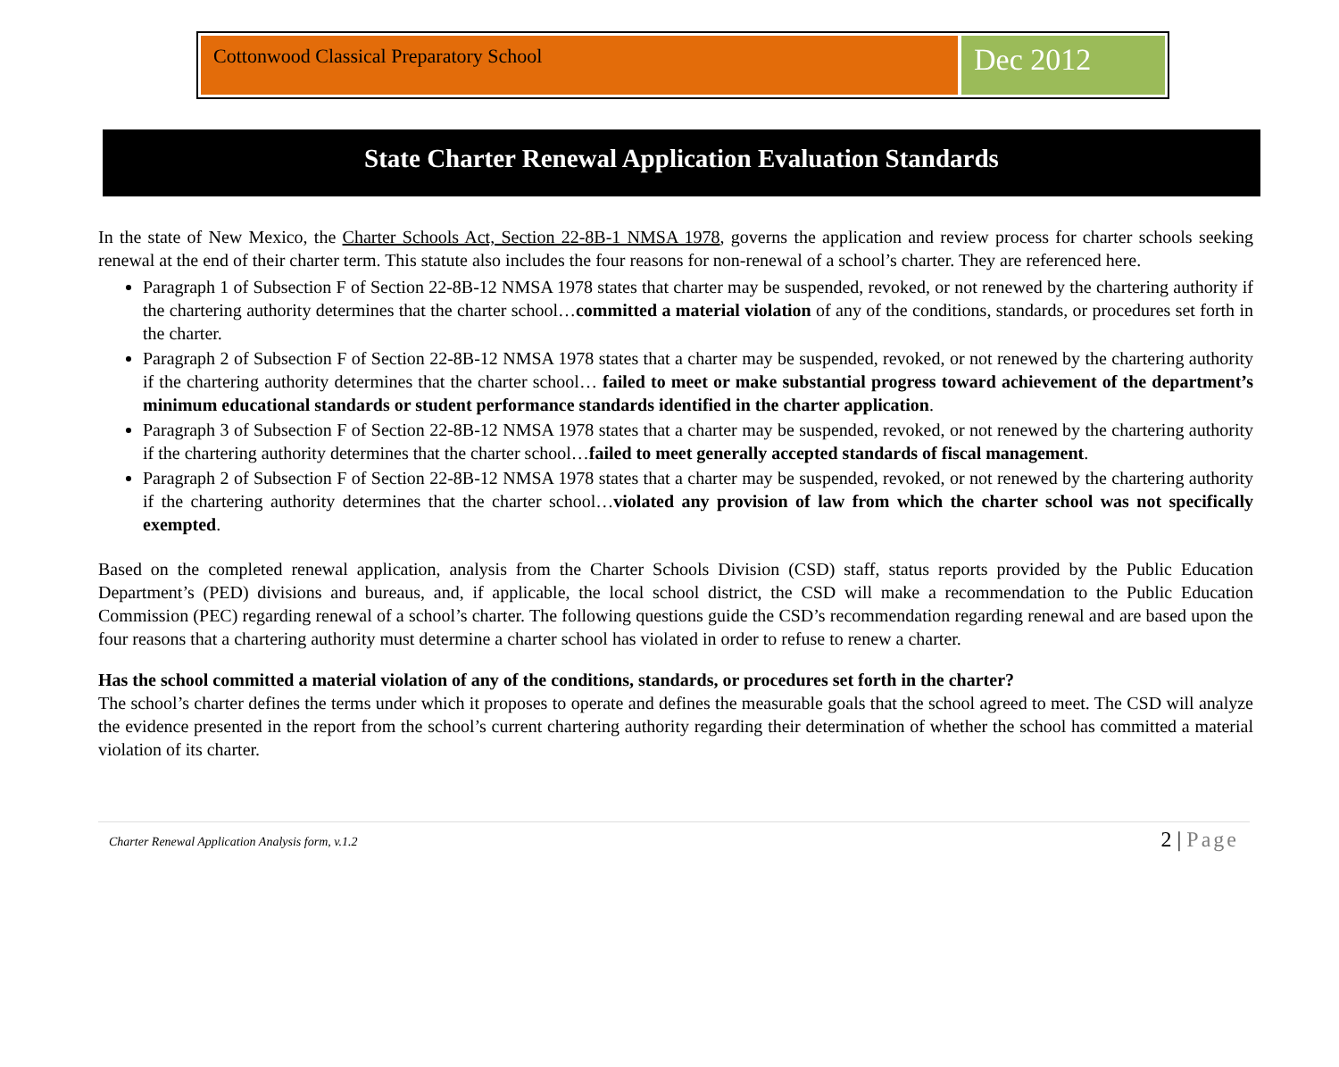Cottonwood Classical Preparatory School
Dec 2012
State Charter Renewal Application Evaluation Standards
In the state of New Mexico, the Charter Schools Act, Section 22-8B-1 NMSA 1978, governs the application and review process for charter schools seeking renewal at the end of their charter term. This statute also includes the four reasons for non-renewal of a school’s charter. They are referenced here.
Paragraph 1 of Subsection F of Section 22-8B-12 NMSA 1978 states that charter may be suspended, revoked, or not renewed by the chartering authority if the chartering authority determines that the charter school…committed a material violation of any of the conditions, standards, or procedures set forth in the charter.
Paragraph 2 of Subsection F of Section 22-8B-12 NMSA 1978 states that a charter may be suspended, revoked, or not renewed by the chartering authority if the chartering authority determines that the charter school… failed to meet or make substantial progress toward achievement of the department’s minimum educational standards or student performance standards identified in the charter application.
Paragraph 3 of Subsection F of Section 22-8B-12 NMSA 1978 states that a charter may be suspended, revoked, or not renewed by the chartering authority if the chartering authority determines that the charter school…failed to meet generally accepted standards of fiscal management.
Paragraph 2 of Subsection F of Section 22-8B-12 NMSA 1978 states that a charter may be suspended, revoked, or not renewed by the chartering authority if the chartering authority determines that the charter school…violated any provision of law from which the charter school was not specifically exempted.
Based on the completed renewal application, analysis from the Charter Schools Division (CSD) staff, status reports provided by the Public Education Department’s (PED) divisions and bureaus, and, if applicable, the local school district, the CSD will make a recommendation to the Public Education Commission (PEC) regarding renewal of a school’s charter. The following questions guide the CSD’s recommendation regarding renewal and are based upon the four reasons that a chartering authority must determine a charter school has violated in order to refuse to renew a charter.
Has the school committed a material violation of any of the conditions, standards, or procedures set forth in the charter?
The school’s charter defines the terms under which it proposes to operate and defines the measurable goals that the school agreed to meet. The CSD will analyze the evidence presented in the report from the school’s current chartering authority regarding their determination of whether the school has committed a material violation of its charter.
Charter Renewal Application Analysis form, v.1.2
2 | Page